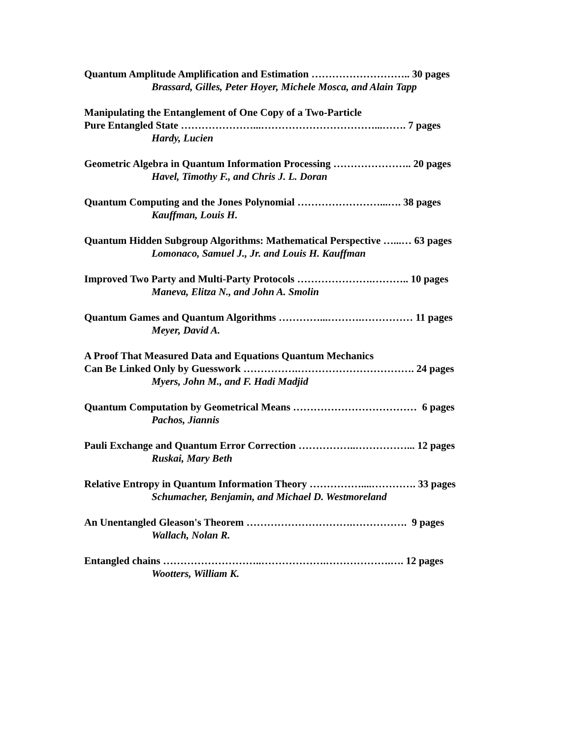Quantum Amplitude Amplification and Estimation ……………………….. 30 pages
Brassard, Gilles, Peter Hoyer, Michele Mosca, and Alain Tapp
Manipulating the Entanglement of One Copy of a Two-Particle
Pure Entangled State …………………...……………………………...……. 7 pages
Hardy, Lucien
Geometric Algebra in Quantum Information Processing ………………….. 20 pages
Havel, Timothy F., and Chris J. L. Doran
Quantum Computing and the Jones Polynomial ……………………...…. 38 pages
Kauffman, Louis H.
Quantum Hidden Subgroup Algorithms: Mathematical Perspective …...… 63 pages
Lomonaco, Samuel J., Jr. and Louis H. Kauffman
Improved Two Party and Multi-Party Protocols ………………….……….. 10 pages
Maneva, Elitza N., and John A. Smolin
Quantum Games and Quantum Algorithms …………...……….…………… 11 pages
Meyer, David A.
A Proof That Measured Data and Equations Quantum Mechanics
Can Be Linked Only by Guesswork …………….……………………………. 24 pages
Myers, John M., and F. Hadi Madjid
Quantum Computation by Geometrical Means ……………………………… 6 pages
Pachos, Jiannis
Pauli Exchange and Quantum Error Correction ……………..……………... 12 pages
Ruskai, Mary Beth
Relative Entropy in Quantum Information Theory ……………....…………. 33 pages
Schumacher, Benjamin, and Michael D. Westmoreland
An Unentangled Gleason's Theorem ………………………….……………. 9 pages
Wallach, Nolan R.
Entangled chains ………………………..……………….……………….…. 12 pages
Wootters, William K.